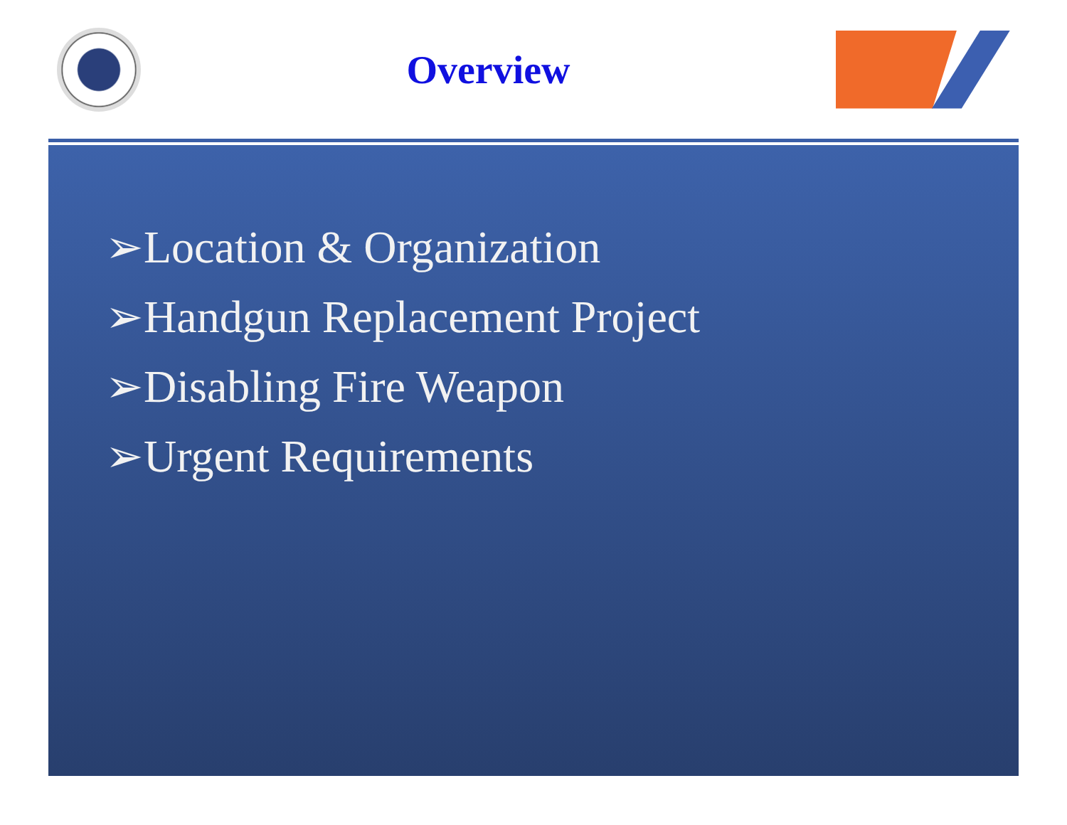Overview
➢Location & Organization
➢Handgun Replacement Project
➢Disabling Fire Weapon
➢Urgent Requirements